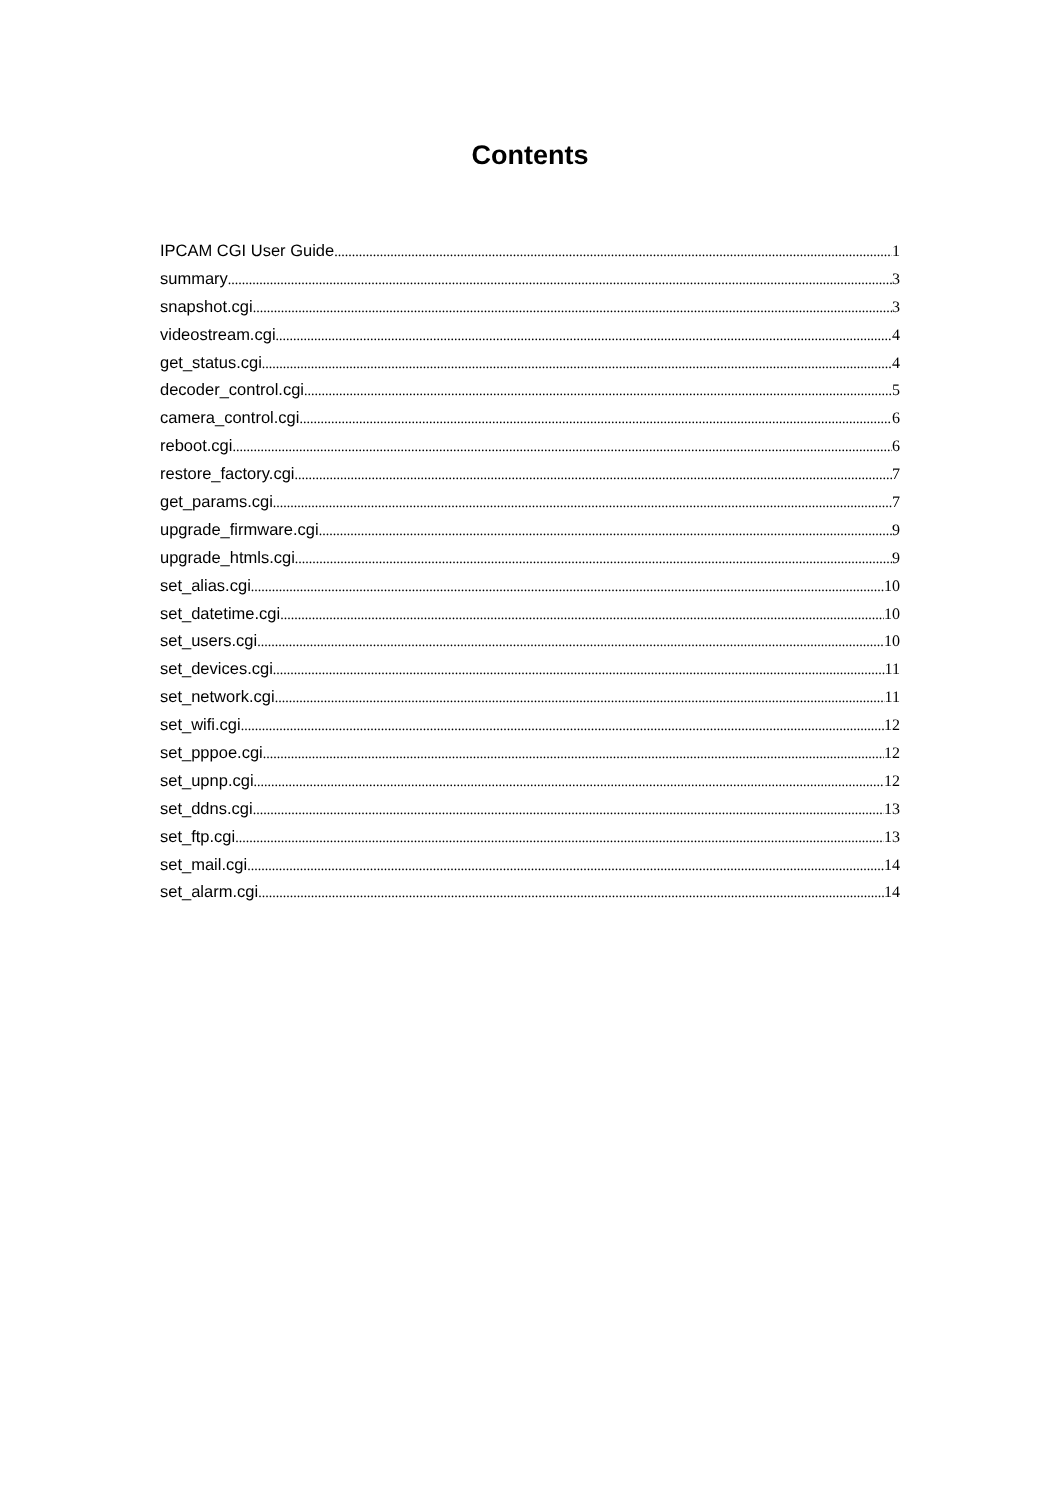Contents
IPCAM CGI User Guide 1
summary 3
snapshot.cgi 3
videostream.cgi 4
get_status.cgi 4
decoder_control.cgi 5
camera_control.cgi 6
reboot.cgi 6
restore_factory.cgi 7
get_params.cgi 7
upgrade_firmware.cgi 9
upgrade_htmls.cgi 9
set_alias.cgi 10
set_datetime.cgi 10
set_users.cgi 10
set_devices.cgi 11
set_network.cgi 11
set_wifi.cgi 12
set_pppoe.cgi 12
set_upnp.cgi 12
set_ddns.cgi 13
set_ftp.cgi 13
set_mail.cgi 14
set_alarm.cgi 14